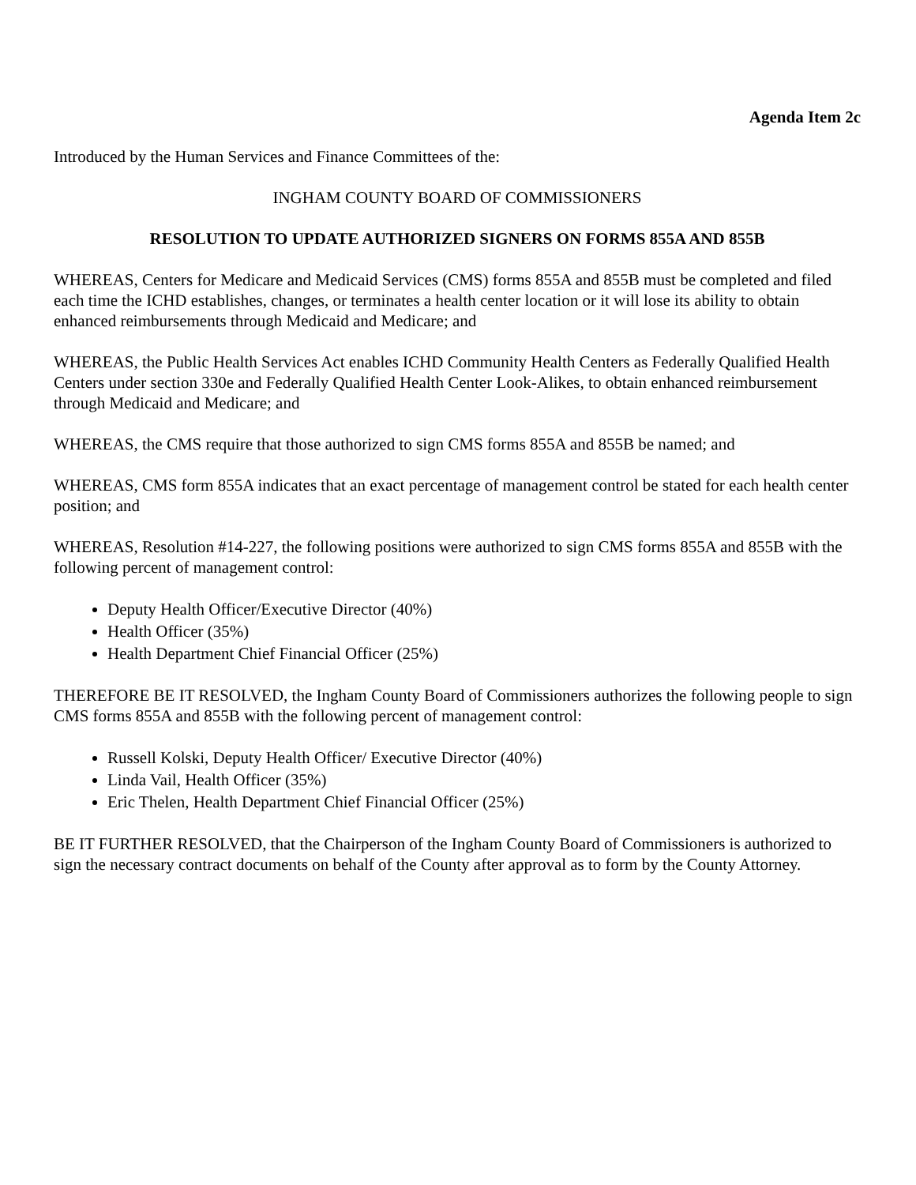Agenda Item 2c
Introduced by the Human Services and Finance Committees of the:
INGHAM COUNTY BOARD OF COMMISSIONERS
RESOLUTION TO UPDATE AUTHORIZED SIGNERS ON FORMS 855A AND 855B
WHEREAS, Centers for Medicare and Medicaid Services (CMS) forms 855A and 855B must be completed and filed each time the ICHD establishes, changes, or terminates a health center location or it will lose its ability to obtain enhanced reimbursements through Medicaid and Medicare; and
WHEREAS, the Public Health Services Act enables ICHD Community Health Centers as Federally Qualified Health Centers under section 330e and Federally Qualified Health Center Look-Alikes, to obtain enhanced reimbursement through Medicaid and Medicare; and
WHEREAS, the CMS require that those authorized to sign CMS forms 855A and 855B be named; and
WHEREAS, CMS form 855A indicates that an exact percentage of management control be stated for each health center position; and
WHEREAS, Resolution #14-227, the following positions were authorized to sign CMS forms 855A and 855B with the following percent of management control:
Deputy Health Officer/Executive Director (40%)
Health Officer (35%)
Health Department Chief Financial Officer (25%)
THEREFORE BE IT RESOLVED, the Ingham County Board of Commissioners authorizes the following people to sign CMS forms 855A and 855B with the following percent of management control:
Russell Kolski, Deputy Health Officer/ Executive Director (40%)
Linda Vail, Health Officer (35%)
Eric Thelen, Health Department Chief Financial Officer (25%)
BE IT FURTHER RESOLVED, that the Chairperson of the Ingham County Board of Commissioners is authorized to sign the necessary contract documents on behalf of the County after approval as to form by the County Attorney.